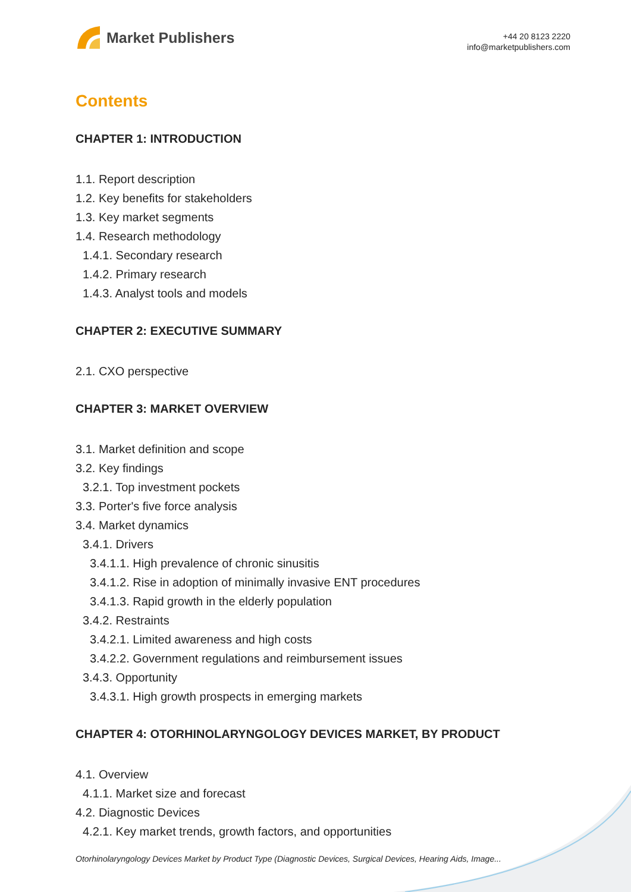Market Publishers
+44 20 8123 2220
info@marketpublishers.com
Contents
CHAPTER 1: INTRODUCTION
1.1. Report description
1.2. Key benefits for stakeholders
1.3. Key market segments
1.4. Research methodology
1.4.1. Secondary research
1.4.2. Primary research
1.4.3. Analyst tools and models
CHAPTER 2: EXECUTIVE SUMMARY
2.1. CXO perspective
CHAPTER 3: MARKET OVERVIEW
3.1. Market definition and scope
3.2. Key findings
3.2.1. Top investment pockets
3.3. Porter's five force analysis
3.4. Market dynamics
3.4.1. Drivers
3.4.1.1. High prevalence of chronic sinusitis
3.4.1.2. Rise in adoption of minimally invasive ENT procedures
3.4.1.3. Rapid growth in the elderly population
3.4.2. Restraints
3.4.2.1. Limited awareness and high costs
3.4.2.2. Government regulations and reimbursement issues
3.4.3. Opportunity
3.4.3.1. High growth prospects in emerging markets
CHAPTER 4: OTORHINOLARYNGOLOGY DEVICES MARKET, BY PRODUCT
4.1. Overview
4.1.1. Market size and forecast
4.2. Diagnostic Devices
4.2.1. Key market trends, growth factors, and opportunities
Otorhinolaryngology Devices Market by Product Type (Diagnostic Devices, Surgical Devices, Hearing Aids, Image...